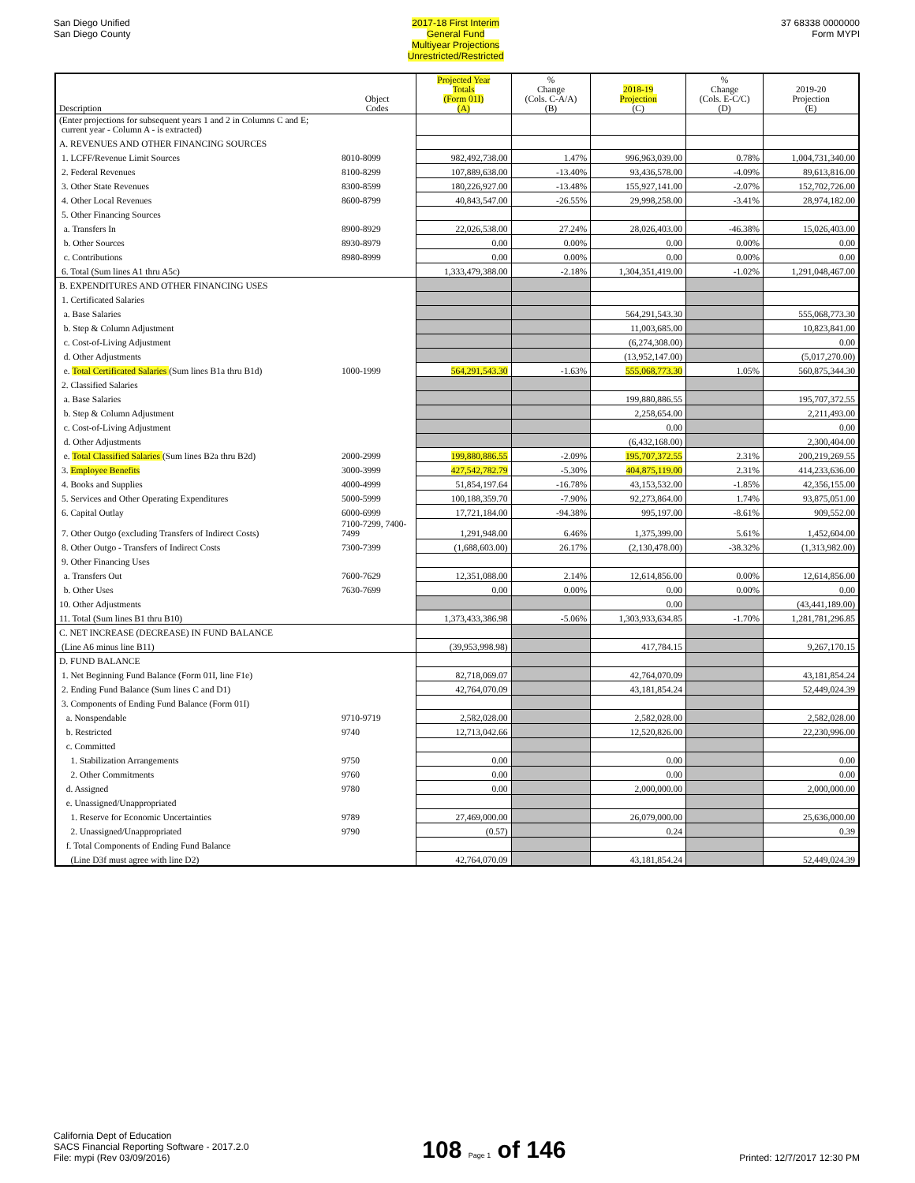San Diego Unified
San Diego County
2017-18 First Interim
General Fund
Multiyear Projections
Unrestricted/Restricted
37 68338 0000000
Form MYPI
| Description | Object Codes | Projected Year Totals (Form 01I) (A) | % Change (Cols. C-A/A) (B) | 2018-19 Projection (C) | % Change (Cols. E-C/C) (D) | 2019-20 Projection (E) |
| --- | --- | --- | --- | --- | --- | --- |
| (Enter projections for subsequent years 1 and 2 in Columns C and E; current year - Column A - is extracted) | | | | | | |
| A. REVENUES AND OTHER FINANCING SOURCES | | | | | | |
| 1. LCFF/Revenue Limit Sources | 8010-8099 | 982,492,738.00 | 1.47% | 996,963,039.00 | 0.78% | 1,004,731,340.00 |
| 2. Federal Revenues | 8100-8299 | 107,889,638.00 | -13.40% | 93,436,578.00 | -4.09% | 89,613,816.00 |
| 3. Other State Revenues | 8300-8599 | 180,226,927.00 | -13.48% | 155,927,141.00 | -2.07% | 152,702,726.00 |
| 4. Other Local Revenues | 8600-8799 | 40,843,547.00 | -26.55% | 29,998,258.00 | -3.41% | 28,974,182.00 |
| 5. Other Financing Sources | | | | | | |
| a. Transfers In | 8900-8929 | 22,026,538.00 | 27.24% | 28,026,403.00 | -46.38% | 15,026,403.00 |
| b. Other Sources | 8930-8979 | 0.00 | 0.00% | 0.00 | 0.00% | 0.00 |
| c. Contributions | 8980-8999 | 0.00 | 0.00% | 0.00 | 0.00% | 0.00 |
| 6. Total (Sum lines A1 thru A5c) | | 1,333,479,388.00 | -2.18% | 1,304,351,419.00 | -1.02% | 1,291,048,467.00 |
| B. EXPENDITURES AND OTHER FINANCING USES | | | | | | |
| 1. Certificated Salaries | | | | | | |
| a. Base Salaries | | | | 564,291,543.30 | | 555,068,773.30 |
| b. Step & Column Adjustment | | | | 11,003,685.00 | | 10,823,841.00 |
| c. Cost-of-Living Adjustment | | | | (6,274,308.00) | | 0.00 |
| d. Other Adjustments | | | | (13,952,147.00) | | (5,017,270.00) |
| e. Total Certificated Salaries (Sum lines B1a thru B1d) | 1000-1999 | 564,291,543.30 | -1.63% | 555,068,773.30 | 1.05% | 560,875,344.30 |
| 2. Classified Salaries | | | | | | |
| a. Base Salaries | | | | 199,880,886.55 | | 195,707,372.55 |
| b. Step & Column Adjustment | | | | 2,258,654.00 | | 2,211,493.00 |
| c. Cost-of-Living Adjustment | | | | 0.00 | | 0.00 |
| d. Other Adjustments | | | | (6,432,168.00) | | 2,300,404.00 |
| e. Total Classified Salaries (Sum lines B2a thru B2d) | 2000-2999 | 199,880,886.55 | -2.09% | 195,707,372.55 | 2.31% | 200,219,269.55 |
| 3. Employee Benefits | 3000-3999 | 427,542,782.79 | -5.30% | 404,875,119.00 | 2.31% | 414,233,636.00 |
| 4. Books and Supplies | 4000-4999 | 51,854,197.64 | -16.78% | 43,153,532.00 | -1.85% | 42,356,155.00 |
| 5. Services and Other Operating Expenditures | 5000-5999 | 100,188,359.70 | -7.90% | 92,273,864.00 | 1.74% | 93,875,051.00 |
| 6. Capital Outlay | 6000-6999 | 17,721,184.00 | -94.38% | 995,197.00 | -8.61% | 909,552.00 |
| 7. Other Outgo (excluding Transfers of Indirect Costs) | 7100-7299, 7400-7499 | 1,291,948.00 | 6.46% | 1,375,399.00 | 5.61% | 1,452,604.00 |
| 8. Other Outgo - Transfers of Indirect Costs | 7300-7399 | (1,688,603.00) | 26.17% | (2,130,478.00) | -38.32% | (1,313,982.00) |
| 9. Other Financing Uses | | | | | | |
| a. Transfers Out | 7600-7629 | 12,351,088.00 | 2.14% | 12,614,856.00 | 0.00% | 12,614,856.00 |
| b. Other Uses | 7630-7699 | 0.00 | 0.00% | 0.00 | 0.00% | 0.00 |
| 10. Other Adjustments | | | | 0.00 | | (43,441,189.00) |
| 11. Total (Sum lines B1 thru B10) | | 1,373,433,386.98 | -5.06% | 1,303,933,634.85 | -1.70% | 1,281,781,296.85 |
| C. NET INCREASE (DECREASE) IN FUND BALANCE | | | | | | |
| (Line A6 minus line B11) | | (39,953,998.98) | | 417,784.15 | | 9,267,170.15 |
| D. FUND BALANCE | | | | | | |
| 1. Net Beginning Fund Balance (Form 01I, line F1e) | | 82,718,069.07 | | 42,764,070.09 | | 43,181,854.24 |
| 2. Ending Fund Balance (Sum lines C and D1) | | 42,764,070.09 | | 43,181,854.24 | | 52,449,024.39 |
| 3. Components of Ending Fund Balance (Form 01I) | | | | | | |
| a. Nonspendable | 9710-9719 | 2,582,028.00 | | 2,582,028.00 | | 2,582,028.00 |
| b. Restricted | 9740 | 12,713,042.66 | | 12,520,826.00 | | 22,230,996.00 |
| c. Committed | | | | | | |
| 1. Stabilization Arrangements | 9750 | 0.00 | | 0.00 | | 0.00 |
| 2. Other Commitments | 9760 | 0.00 | | 0.00 | | 0.00 |
| d. Assigned | 9780 | 0.00 | | 2,000,000.00 | | 2,000,000.00 |
| e. Unassigned/Unappropriated | | | | | | |
| 1. Reserve for Economic Uncertainties | 9789 | 27,469,000.00 | | 26,079,000.00 | | 25,636,000.00 |
| 2. Unassigned/Unappropriated | 9790 | (0.57) | | 0.24 | | 0.39 |
| f. Total Components of Ending Fund Balance | | | | | | |
| (Line D3f must agree with line D2) | | 42,764,070.09 | | 43,181,854.24 | | 52,449,024.39 |
California Dept of Education
SACS Financial Reporting Software - 2017.2.0
File: mypi (Rev 03/09/2016)
108 Page 1 of 146
Printed: 12/7/2017 12:30 PM